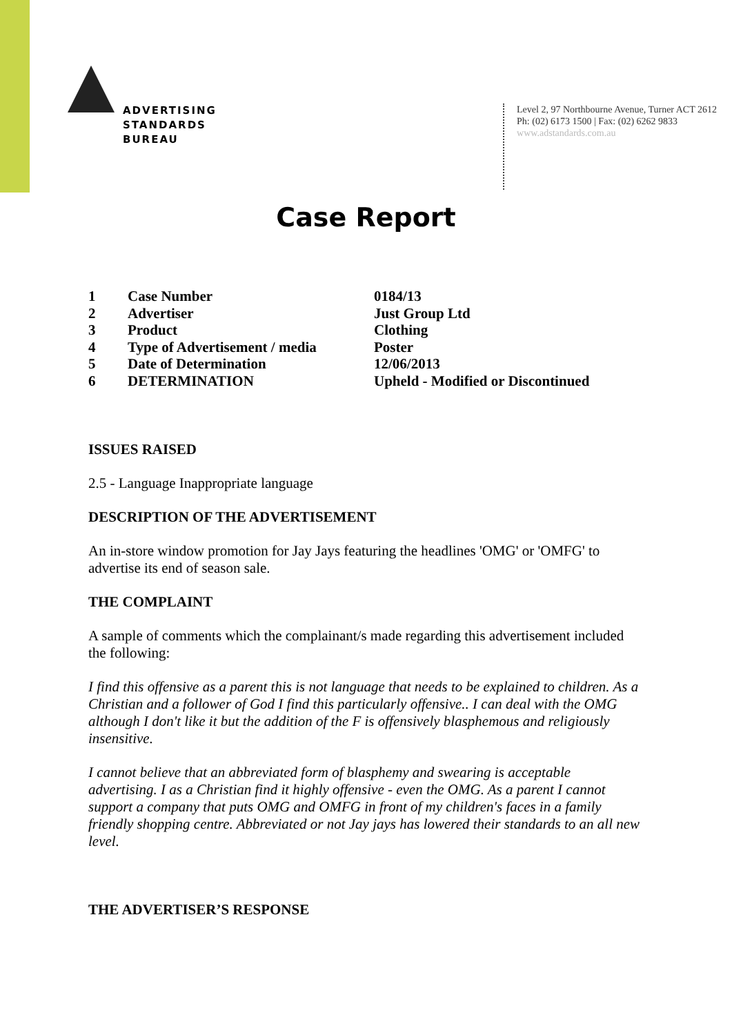ADVERTISING
STANDARDS
BUREAU
Level 2, 97 Northbourne Avenue, Turner ACT 2612
Ph: (02) 6173 1500 | Fax: (02) 6262 9833
www.adstandards.com.au
Case Report
| 1 | Case Number | 0184/13 |
| 2 | Advertiser | Just Group Ltd |
| 3 | Product | Clothing |
| 4 | Type of Advertisement / media | Poster |
| 5 | Date of Determination | 12/06/2013 |
| 6 | DETERMINATION | Upheld - Modified or Discontinued |
ISSUES RAISED
2.5 - Language Inappropriate language
DESCRIPTION OF THE ADVERTISEMENT
An in-store window promotion for Jay Jays featuring the headlines 'OMG' or 'OMFG' to advertise its end of season sale.
THE COMPLAINT
A sample of comments which the complainant/s made regarding this advertisement included the following:
I find this offensive as a parent this is not language that needs to be explained to children. As a Christian and a follower of God I find this particularly offensive.. I can deal with the OMG although I don't like it but the addition of the F is offensively blasphemous and religiously insensitive.
I cannot believe that an abbreviated form of blasphemy and swearing is acceptable advertising. I as a Christian find it highly offensive - even the OMG. As a parent I cannot support a company that puts OMG and OMFG in front of my children's faces in a family friendly shopping centre. Abbreviated or not Jay jays has lowered their standards to an all new level.
THE ADVERTISER’S RESPONSE